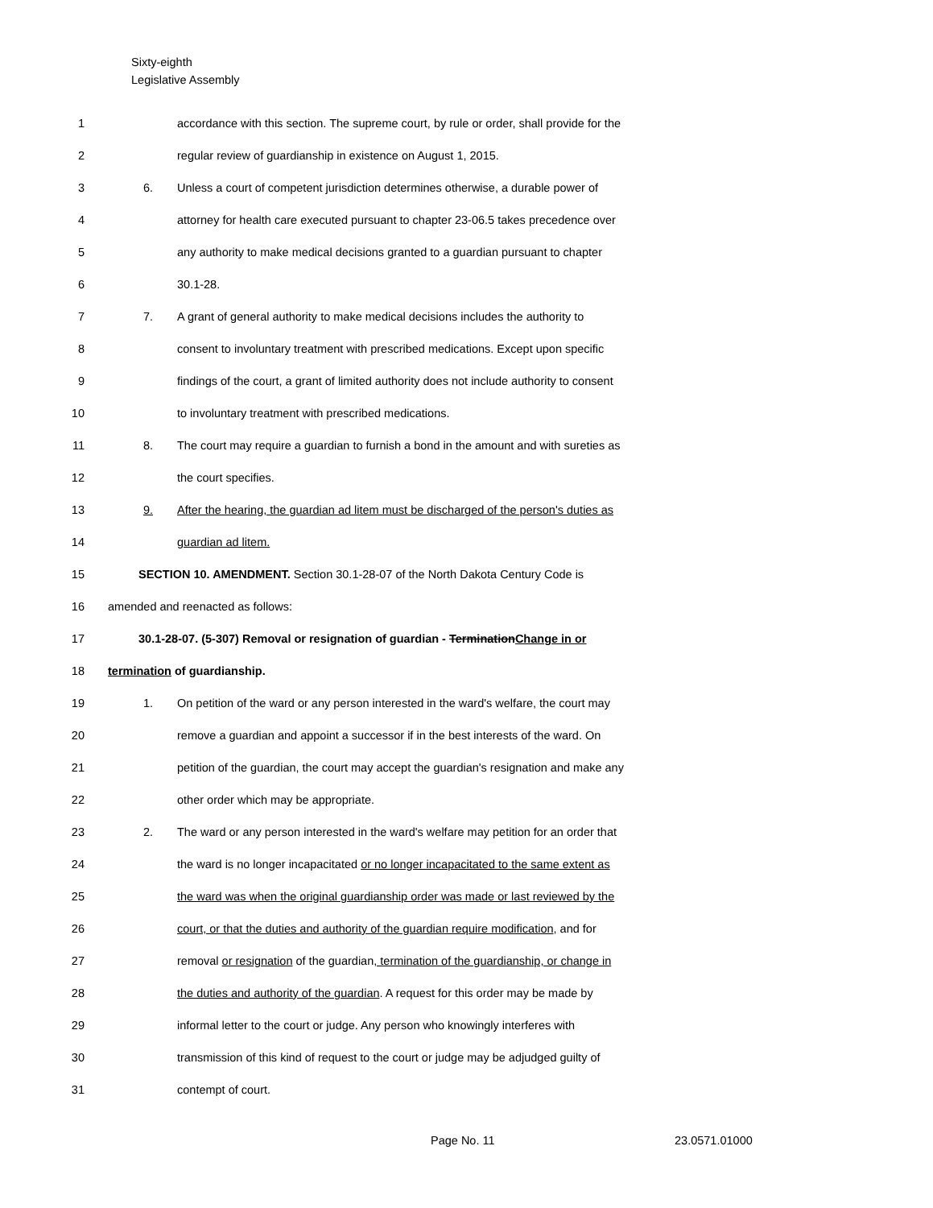Sixty-eighth
Legislative Assembly
1 accordance with this section. The supreme court, by rule or order, shall provide for the
2 regular review of guardianship in existence on August 1, 2015.
3 6. Unless a court of competent jurisdiction determines otherwise, a durable power of
4 attorney for health care executed pursuant to chapter 23-06.5 takes precedence over
5 any authority to make medical decisions granted to a guardian pursuant to chapter
6 30.1-28.
7 7. A grant of general authority to make medical decisions includes the authority to
8 consent to involuntary treatment with prescribed medications. Except upon specific
9 findings of the court, a grant of limited authority does not include authority to consent
10 to involuntary treatment with prescribed medications.
11 8. The court may require a guardian to furnish a bond in the amount and with sureties as
12 the court specifies.
13 9. After the hearing, the guardian ad litem must be discharged of the person's duties as
14 guardian ad litem.
15 SECTION 10. AMENDMENT. Section 30.1-28-07 of the North Dakota Century Code is
16 amended and reenacted as follows:
17 30.1-28-07. (5-307) Removal or resignation of guardian - TerminationChange in or
18 termination of guardianship.
19 1. On petition of the ward or any person interested in the ward's welfare, the court may
20 remove a guardian and appoint a successor if in the best interests of the ward. On
21 petition of the guardian, the court may accept the guardian's resignation and make any
22 other order which may be appropriate.
23 2. The ward or any person interested in the ward's welfare may petition for an order that
24 the ward is no longer incapacitated or no longer incapacitated to the same extent as
25 the ward was when the original guardianship order was made or last reviewed by the
26 court, or that the duties and authority of the guardian require modification, and for
27 removal or resignation of the guardian, termination of the guardianship, or change in
28 the duties and authority of the guardian. A request for this order may be made by
29 informal letter to the court or judge. Any person who knowingly interferes with
30 transmission of this kind of request to the court or judge may be adjudged guilty of
31 contempt of court.
Page No. 11 23.0571.01000